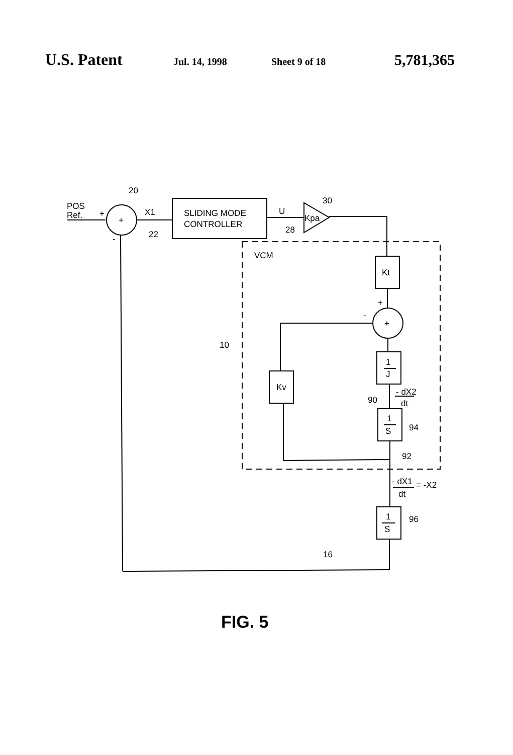U.S. Patent Jul. 14, 1998 Sheet 9 of 18 5,781,365
POS
Ref.
+
-
+
20
X1
22
SLIDING MODE
CONTROLLER
U
28
Kpa
30
VCM
Kt
+
-
+
10
Kv
1
J
90
- dX2
dt
1
S
94
92
- dX1
dt
= -X2
1
S
96
16
FIG. 5